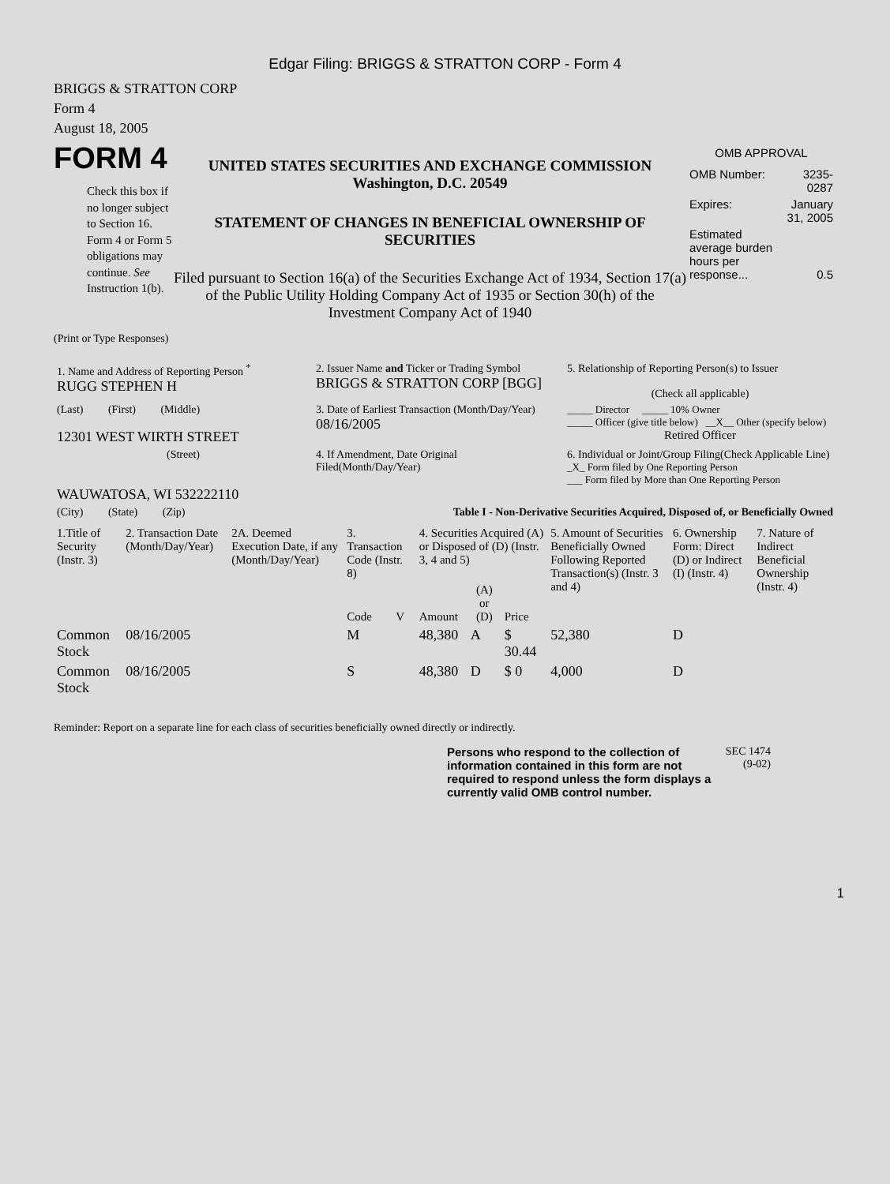Edgar Filing: BRIGGS & STRATTON CORP - Form 4
BRIGGS & STRATTON CORP
Form 4
August 18, 2005
FORM 4
Check this box if no longer subject to Section 16. Form 4 or Form 5 obligations may continue. See Instruction 1(b).
UNITED STATES SECURITIES AND EXCHANGE COMMISSION
Washington, D.C. 20549
STATEMENT OF CHANGES IN BENEFICIAL OWNERSHIP OF SECURITIES
Filed pursuant to Section 16(a) of the Securities Exchange Act of 1934, Section 17(a) of the Public Utility Holding Company Act of 1935 or Section 30(h) of the Investment Company Act of 1940
OMB APPROVAL
| OMB Number: | 3235-0287 |
| Expires: | January 31, 2005 |
| Estimated average burden hours per response... | 0.5 |
(Print or Type Responses)
| 1. Name and Address of Reporting Person <sup>*</sup> RUGG STEPHEN H | 2. Issuer Name and Ticker or Trading Symbol BRIGGS & STRATTON CORP [BGG] | 5. Relationship of Reporting Person(s) to Issuer (Check all applicable) |
| (Last) (First) (Middle) 12301 WEST WIRTH STREET | 3. Date of Earliest Transaction (Month/Day/Year) 08/16/2005 | _____ Director _____ 10% Owner _____ Officer (give title below) __X__ Other (specify below) Retired Officer |
| (Street) WAUWATOSA, WI 532222110 | 4. If Amendment, Date Original Filed(Month/Day/Year) | 6. Individual or Joint/Group Filing(Check Applicable Line) _X_ Form filed by One Reporting Person ___ Form filed by More than One Reporting Person |
| (City) (State) (Zip) | Table I - Non-Derivative Securities Acquired, Disposed of, or Beneficially Owned | |
| 1.Title of Security (Instr. 3) | 2. Transaction Date (Month/Day/Year) | 2A. Deemed Execution Date, if any (Month/Day/Year) | 3. Transaction Code (Instr. 8) | | 4. Securities Acquired (A) or Disposed of (D) (Instr. 3, 4 and 5) | | | 5. Amount of Securities Beneficially Owned Following Reported Transaction(s) (Instr. 3 and 4) | 6. Ownership Form: Direct (D) or Indirect (I) (Instr. 4) | 7. Nature of Indirect Beneficial Ownership (Instr. 4) |
| --- | --- | --- | --- | --- | --- | --- | --- | --- | --- | --- |
| | | | Code | V | Amount | (A) or (D) | Price | | | |
| Common Stock | 08/16/2005 | | M | | 48,380 | A | $ 30.44 | 52,380 | D | |
| Common Stock | 08/16/2005 | | S | | 48,380 | D | $ 0 | 4,000 | D | |
Reminder: Report on a separate line for each class of securities beneficially owned directly or indirectly.
Persons who respond to the collection of information contained in this form are not required to respond unless the form displays a currently valid OMB control number.
SEC 1474
(9-02)
1